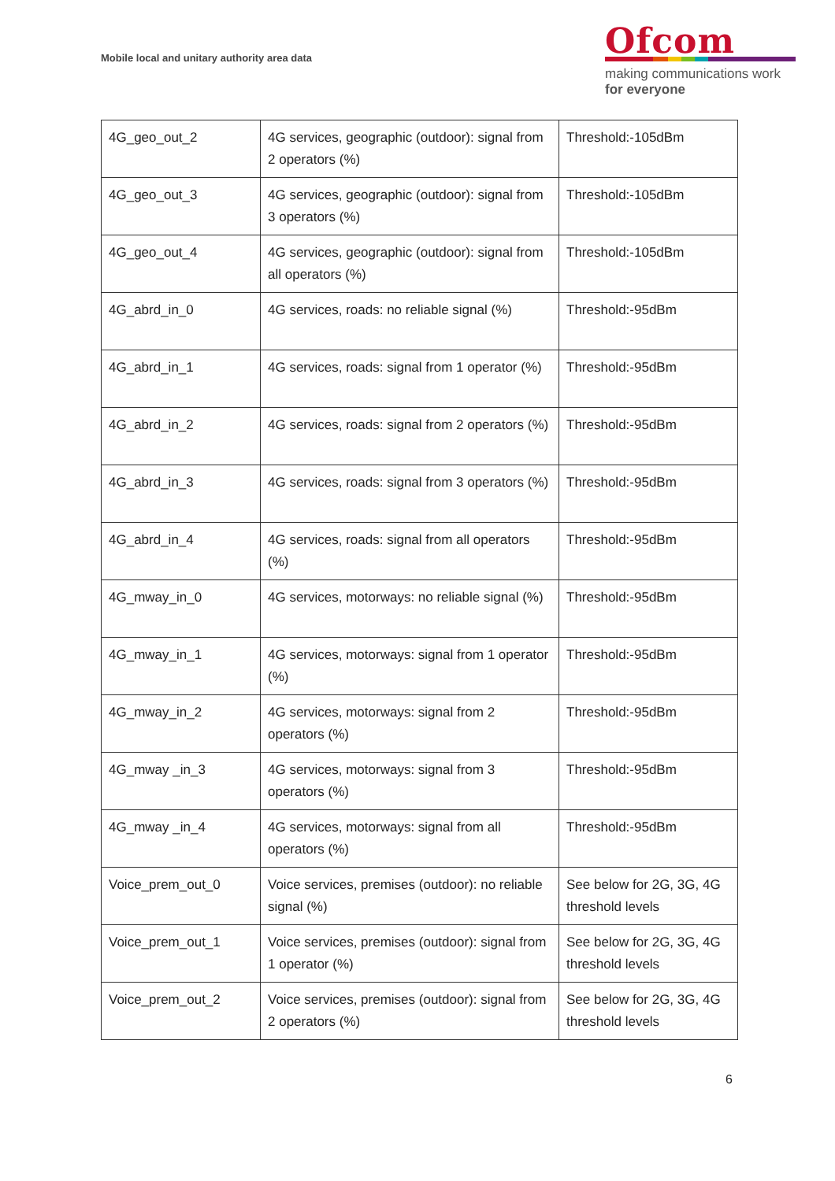Mobile local and unitary authority area data
Ofcom
making communications work
for everyone
| 4G_geo_out_2 | 4G services, geographic (outdoor): signal from 2 operators (%) | Threshold:-105dBm |
| 4G_geo_out_3 | 4G services, geographic (outdoor): signal from 3 operators (%) | Threshold:-105dBm |
| 4G_geo_out_4 | 4G services, geographic (outdoor): signal from all operators (%) | Threshold:-105dBm |
| 4G_abrd_in_0 | 4G services, roads: no reliable signal (%) | Threshold:-95dBm |
| 4G_abrd_in_1 | 4G services, roads: signal from 1 operator (%) | Threshold:-95dBm |
| 4G_abrd_in_2 | 4G services, roads: signal from 2 operators (%) | Threshold:-95dBm |
| 4G_abrd_in_3 | 4G services, roads: signal from 3 operators (%) | Threshold:-95dBm |
| 4G_abrd_in_4 | 4G services, roads: signal from all operators (%) | Threshold:-95dBm |
| 4G_mway_in_0 | 4G services, motorways: no reliable signal (%) | Threshold:-95dBm |
| 4G_mway_in_1 | 4G services, motorways: signal from 1 operator (%) | Threshold:-95dBm |
| 4G_mway_in_2 | 4G services, motorways: signal from 2 operators (%) | Threshold:-95dBm |
| 4G_mway _in_3 | 4G services, motorways: signal from 3 operators (%) | Threshold:-95dBm |
| 4G_mway _in_4 | 4G services, motorways: signal from all operators (%) | Threshold:-95dBm |
| Voice_prem_out_0 | Voice services, premises (outdoor): no reliable signal (%) | See below for 2G, 3G, 4G threshold levels |
| Voice_prem_out_1 | Voice services, premises (outdoor): signal from 1 operator (%) | See below for 2G, 3G, 4G threshold levels |
| Voice_prem_out_2 | Voice services, premises (outdoor): signal from 2 operators (%) | See below for 2G, 3G, 4G threshold levels |
6